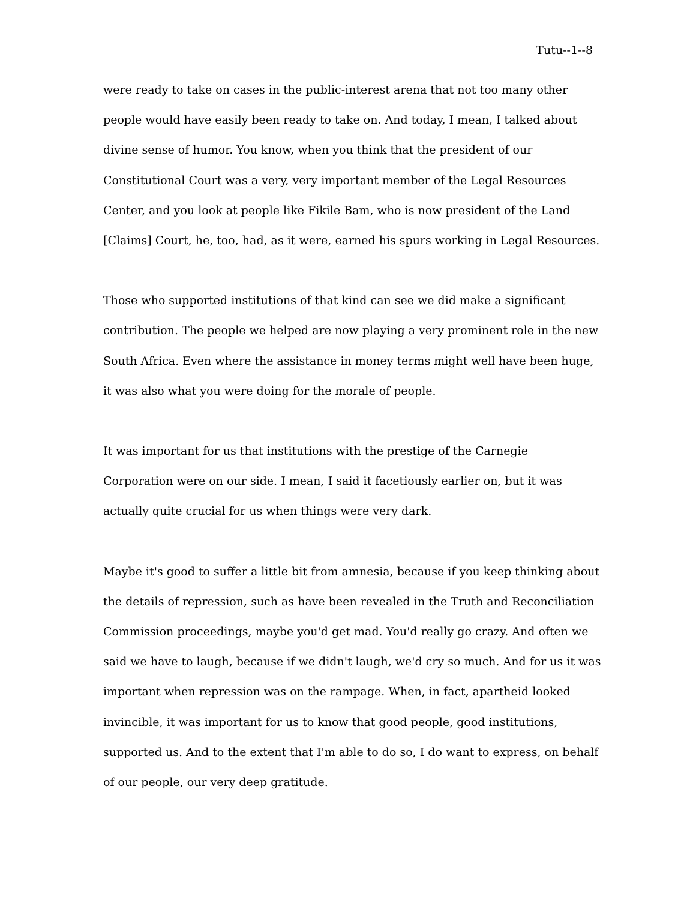Tutu--1--8
were ready to take on cases in the public-interest arena that not too many other people would have easily been ready to take on. And today, I mean, I talked about divine sense of humor. You know, when you think that the president of our Constitutional Court was a very, very important member of the Legal Resources Center, and you look at people like Fikile Bam, who is now president of the Land [Claims] Court, he, too, had, as it were, earned his spurs working in Legal Resources.
Those who supported institutions of that kind can see we did make a significant contribution. The people we helped are now playing a very prominent role in the new South Africa. Even where the assistance in money terms might well have been huge, it was also what you were doing for the morale of people.
It was important for us that institutions with the prestige of the Carnegie Corporation were on our side. I mean, I said it facetiously earlier on, but it was actually quite crucial for us when things were very dark.
Maybe it's good to suffer a little bit from amnesia, because if you keep thinking about the details of repression, such as have been revealed in the Truth and Reconciliation Commission proceedings, maybe you'd get mad. You'd really go crazy. And often we said we have to laugh, because if we didn't laugh, we'd cry so much. And for us it was important when repression was on the rampage. When, in fact, apartheid looked invincible, it was important for us to know that good people, good institutions, supported us. And to the extent that I'm able to do so, I do want to express, on behalf of our people, our very deep gratitude.